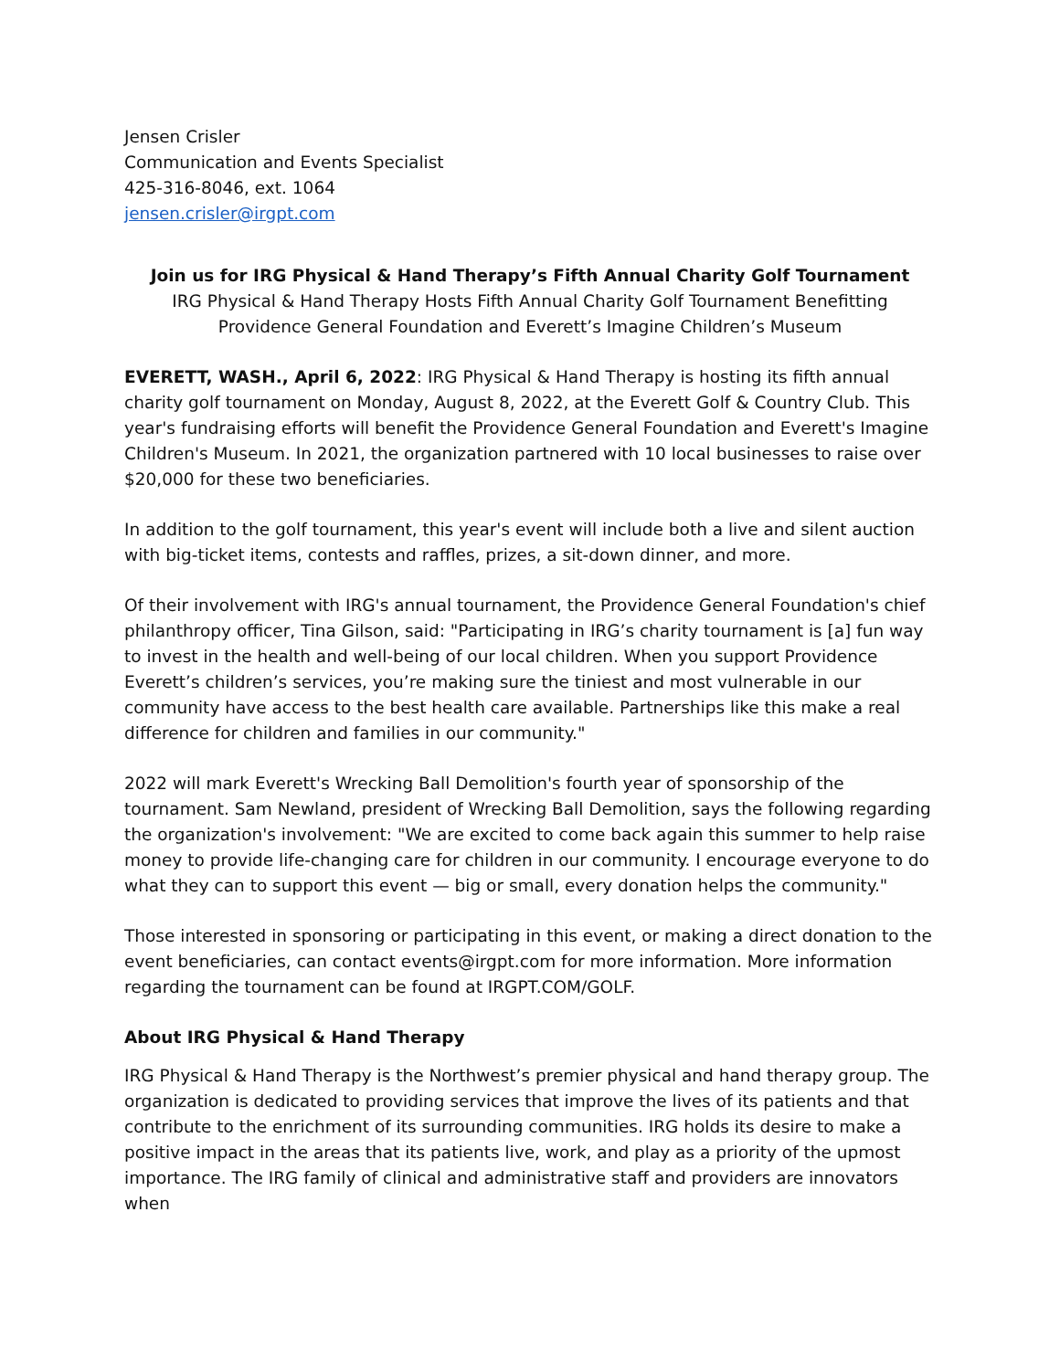Jensen Crisler
Communication and Events Specialist
425-316-8046, ext. 1064
jensen.crisler@irgpt.com
Join us for IRG Physical & Hand Therapy’s Fifth Annual Charity Golf Tournament
IRG Physical & Hand Therapy Hosts Fifth Annual Charity Golf Tournament Benefitting
Providence General Foundation and Everett’s Imagine Children’s Museum
EVERETT, WASH., April 6, 2022: IRG Physical & Hand Therapy is hosting its fifth annual charity golf tournament on Monday, August 8, 2022, at the Everett Golf & Country Club. This year's fundraising efforts will benefit the Providence General Foundation and Everett's Imagine Children's Museum. In 2021, the organization partnered with 10 local businesses to raise over $20,000 for these two beneficiaries.
In addition to the golf tournament, this year's event will include both a live and silent auction with big-ticket items, contests and raffles, prizes, a sit-down dinner, and more.
Of their involvement with IRG's annual tournament, the Providence General Foundation's chief philanthropy officer, Tina Gilson, said: "Participating in IRG’s charity tournament is [a] fun way to invest in the health and well-being of our local children. When you support Providence Everett’s children’s services, you’re making sure the tiniest and most vulnerable in our community have access to the best health care available. Partnerships like this make a real difference for children and families in our community."
2022 will mark Everett's Wrecking Ball Demolition's fourth year of sponsorship of the tournament. Sam Newland, president of Wrecking Ball Demolition, says the following regarding the organization's involvement: "We are excited to come back again this summer to help raise money to provide life-changing care for children in our community. I encourage everyone to do what they can to support this event — big or small, every donation helps the community."
Those interested in sponsoring or participating in this event, or making a direct donation to the event beneficiaries, can contact events@irgpt.com for more information. More information regarding the tournament can be found at IRGPT.COM/GOLF.
About IRG Physical & Hand Therapy
IRG Physical & Hand Therapy is the Northwest’s premier physical and hand therapy group. The organization is dedicated to providing services that improve the lives of its patients and that contribute to the enrichment of its surrounding communities. IRG holds its desire to make a positive impact in the areas that its patients live, work, and play as a priority of the upmost importance. The IRG family of clinical and administrative staff and providers are innovators when